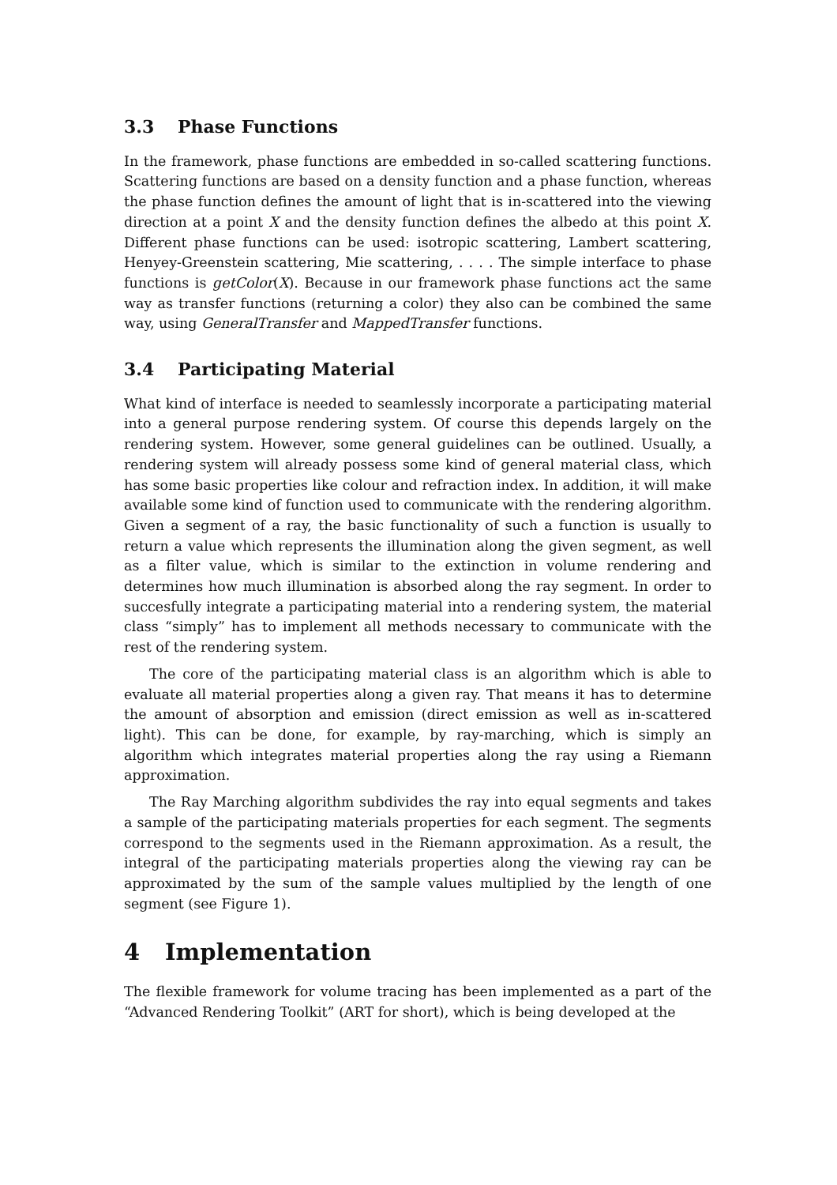3.3 Phase Functions
In the framework, phase functions are embedded in so-called scattering functions. Scattering functions are based on a density function and a phase function, whereas the phase function defines the amount of light that is in-scattered into the viewing direction at a point X and the density function defines the albedo at this point X. Different phase functions can be used: isotropic scattering, Lambert scattering, Henyey-Greenstein scattering, Mie scattering, . . . . The simple interface to phase functions is getColor(X). Because in our framework phase functions act the same way as transfer functions (returning a color) they also can be combined the same way, using GeneralTransfer and MappedTransfer functions.
3.4 Participating Material
What kind of interface is needed to seamlessly incorporate a participating material into a general purpose rendering system. Of course this depends largely on the rendering system. However, some general guidelines can be outlined. Usually, a rendering system will already possess some kind of general material class, which has some basic properties like colour and refraction index. In addition, it will make available some kind of function used to communicate with the rendering algorithm. Given a segment of a ray, the basic functionality of such a function is usually to return a value which represents the illumination along the given segment, as well as a filter value, which is similar to the extinction in volume rendering and determines how much illumination is absorbed along the ray segment. In order to succesfully integrate a participating material into a rendering system, the material class “simply” has to implement all methods necessary to communicate with the rest of the rendering system.
The core of the participating material class is an algorithm which is able to evaluate all material properties along a given ray. That means it has to determine the amount of absorption and emission (direct emission as well as in-scattered light). This can be done, for example, by ray-marching, which is simply an algorithm which integrates material properties along the ray using a Riemann approximation.
The Ray Marching algorithm subdivides the ray into equal segments and takes a sample of the participating materials properties for each segment. The segments correspond to the segments used in the Riemann approximation. As a result, the integral of the participating materials properties along the viewing ray can be approximated by the sum of the sample values multiplied by the length of one segment (see Figure 1).
4 Implementation
The flexible framework for volume tracing has been implemented as a part of the “Advanced Rendering Toolkit” (ART for short), which is being developed at the